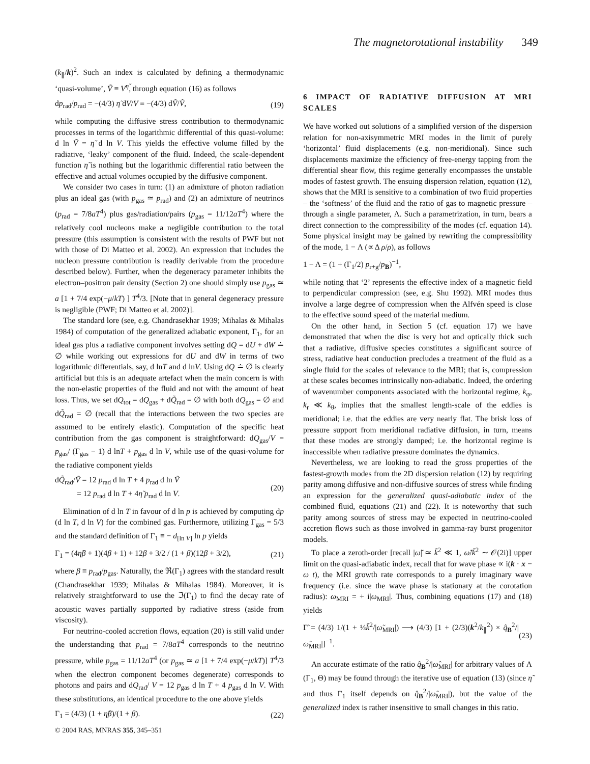The magnetorotational instability 349
(k<sub>∥</sub>/k)<sup>2</sup>. Such an index is calculated by defining a thermodynamic ‘quasi-volume’, Ṽ ≡ V<sup>η̃</sup>, through equation (16) as follows
dp<sub>rad</sub>/p<sub>rad</sub> = −(4/3) η̃ dV/V ≡ −(4/3) dṼ/Ṽ, (19)
while computing the diffusive stress contribution to thermodynamic processes in terms of the logarithmic differential of this quasi-volume: d ln Ṽ = η̃ d ln V. This yields the effective volume filled by the radiative, ‘leaky’ component of the fluid. Indeed, the scale-dependent function η̃ is nothing but the logarithmic differential ratio between the effective and actual volumes occupied by the diffusive component.
We consider two cases in turn: (1) an admixture of photon radiation plus an ideal gas (with p<sub>gas</sub> ≃ p<sub>rad</sub>) and (2) an admixture of neutrinos (p<sub>rad</sub> = 7/8aT<sup>4</sup>) plus gas/radiation/pairs (p<sub>gas</sub> = 11/12aT<sup>4</sup>) where the relatively cool nucleons make a negligible contribution to the total pressure (this assumption is consistent with the results of PWF but not with those of Di Matteo et al. 2002). An expression that includes the nucleon pressure contribution is readily derivable from the procedure described below). Further, when the degeneracy parameter inhibits the electron–positron pair density (Section 2) one should simply use p<sub>gas</sub> ≃ a [1 + 7/4 exp(−μ/kT) ] T<sup>4</sup>/3. [Note that in general degeneracy pressure is negligible (PWF; Di Matteo et al. 2002)].
The standard lore (see, e.g. Chandrasekhar 1939; Mihalas & Mihalas 1984) of computation of the generalized adiabatic exponent, Γ<sub>1</sub>, for an ideal gas plus a radiative component involves setting dQ = dU + dW ≐ ∅ while working out expressions for dU and dW in terms of two logarithmic differentials, say, d lnT and d lnV. Using dQ ≐ ∅ is clearly artificial but this is an adequate artefact when the main concern is with the non-elastic properties of the fluid and not with the amount of heat loss. Thus, we set dQ<sub>tot</sub> = dQ<sub>gas</sub> + dQ̃<sub>rad</sub> = ∅ with both dQ<sub>gas</sub> = ∅ and dQ̃<sub>rad</sub> = ∅ (recall that the interactions between the two species are assumed to be entirely elastic). Computation of the specific heat contribution from the gas component is straightforward: dQ<sub>gas</sub>/V = p<sub>gas</sub>/ (Γ<sub>gas</sub> − 1) d lnT + p<sub>gas</sub> d ln V, while use of the quasi-volume for the radiative component yields
dQ̃<sub>rad</sub>/Ṽ = 12 p<sub>rad</sub> d ln T + 4 p<sub>rad</sub> d ln Ṽ
= 12 p<sub>rad</sub> d ln T + 4η̃ p<sub>rad</sub> d ln V. (20)
Elimination of d ln T in favour of d ln p is achieved by computing dp (d ln T, d ln V) for the combined gas. Furthermore, utilizing Γ<sub>gas</sub> = 5/3 and the standard definition of Γ<sub>1</sub> ≡ − d<sub>[ln V]</sub> ln p yields
Γ<sub>1</sub> = (4η̃β + 1)(4β + 1) + 12β + 3/2 / (1 + β)(12β + 3/2), (21)
where β ≡ p<sub>rad</sub>/p<sub>gas</sub>. Naturally, the ℜ(Γ<sub>1</sub>) agrees with the standard result (Chandrasekhar 1939; Mihalas & Mihalas 1984). Moreover, it is relatively straightforward to use the ℑ(Γ<sub>1</sub>) to find the decay rate of acoustic waves partially supported by radiative stress (aside from viscosity).
For neutrino-cooled accretion flows, equation (20) is still valid under the understanding that p<sub>rad</sub> = 7/8aT<sup>4</sup> corresponds to the neutrino pressure, while p<sub>gas</sub> = 11/12aT<sup>4</sup> (or p<sub>gas</sub> ≃ a [1 + 7/4 exp(−μ/kT)] T<sup>4</sup>/3 when the electron component becomes degenerate) corresponds to photons and pairs and dQ<sub>rad</sub>/ V = 12 p<sub>gas</sub> d ln T + 4 p<sub>gas</sub> d ln V. With these substitutions, an identical procedure to the one above yields
Γ<sub>1</sub> = (4/3) (1 + η̃β)/(1 + β). (22)
6 IMPACT OF RADIATIVE DIFFUSION AT MRI SCALES
We have worked out solutions of a simplified version of the dispersion relation for non-axisymmetric MRI modes in the limit of purely ‘horizontal’ fluid displacements (e.g. non-meridional). Since such displacements maximize the efficiency of free-energy tapping from the differential shear flow, this regime generally encompasses the unstable modes of fastest growth. The ensuing dispersion relation, equation (12), shows that the MRI is sensitive to a combination of two fluid properties – the ‘softness’ of the fluid and the ratio of gas to magnetic pressure – through a single parameter, Λ. Such a parametrization, in turn, bears a direct connection to the compressibility of the modes (cf. equation 14). Some physical insight may be gained by rewriting the compressibility of the mode, 1 − Λ (∝ Δ ρ/ρ), as follows
1 − Λ = (1 + (Γ<sub>1</sub>/2) p<sub>r+g</sub>/p<sub>B</sub>)<sup>−1</sup>,
while noting that ‘2’ represents the effective index of a magnetic field to perpendicular compression (see, e.g. Shu 1992). MRI modes thus involve a large degree of compression when the Alfvén speed is close to the effective sound speed of the material medium.
On the other hand, in Section 5 (cf. equation 17) we have demonstrated that when the disc is very hot and optically thick such that a radiative, diffusive species constitutes a significant source of stress, radiative heat conduction precludes a treatment of the fluid as a single fluid for the scales of relevance to the MRI; that is, compression at these scales becomes intrinsically non-adiabatic. Indeed, the ordering of wavenumber components associated with the horizontal regime, k<sub>φ</sub>, k<sub>r</sub> ≪ k<sub>θ</sub>, implies that the smallest length-scale of the eddies is meridional; i.e. that the eddies are very nearly flat. The brisk loss of pressure support from meridional radiative diffusion, in turn, means that these modes are strongly damped; i.e. the horizontal regime is inaccessible when radiative pressure dominates the dynamics.
Nevertheless, we are looking to read the gross properties of the fastest-growth modes from the 2D dispersion relation (12) by requiring parity among diffusive and non-diffusive sources of stress while finding an expression for the generalized quasi-adiabatic index of the combined fluid, equations (21) and (22). It is noteworthy that such parity among sources of stress may be expected in neutrino-cooled accretion flows such as those involved in gamma-ray burst progenitor models.
To place a zeroth-order [recall |ω̃| ≃ k̃<sup>2</sup> ≪ 1, ω̃/k̃<sup>2</sup> ∼ 𝒪(2i)] upper limit on the quasi-adiabatic index, recall that for wave phase ∝ i(k · x − ω t), the MRI growth rate corresponds to a purely imaginary wave frequency (i.e. since the wave phase is stationary at the corotation radius): ω<sub>MRI</sub> = + i|ω<sub>MRI</sub>|. Thus, combining equations (17) and (18) yields
Γ̃ = (4/3) 1/(1 + ⅓k̃<sup>2</sup>/|ω̃<sub>MRI</sub>|) ⟶ (4/3) [1 + (2/3)(k<sup>2</sup>/k<sub>∥</sub><sup>2</sup>) × q̂<sub>B</sub><sup>2</sup>/|ω̂<sub>MRI</sub>|]<sup>−1</sup>. (23)
An accurate estimate of the ratio q̂<sub>B</sub><sup>2</sup>/|ω̂<sub>MRI</sub>| for arbitrary values of Λ (Γ<sub>1</sub>, Θ) may be found through the iterative use of equation (13) (since η̃ and thus Γ<sub>1</sub> itself depends on q̂<sub>B</sub><sup>2</sup>/|ω̂<sub>MRI</sub>|), but the value of the generalized index is rather insensitive to small changes in this ratio.
© 2004 RAS, MNRAS 355, 345–351